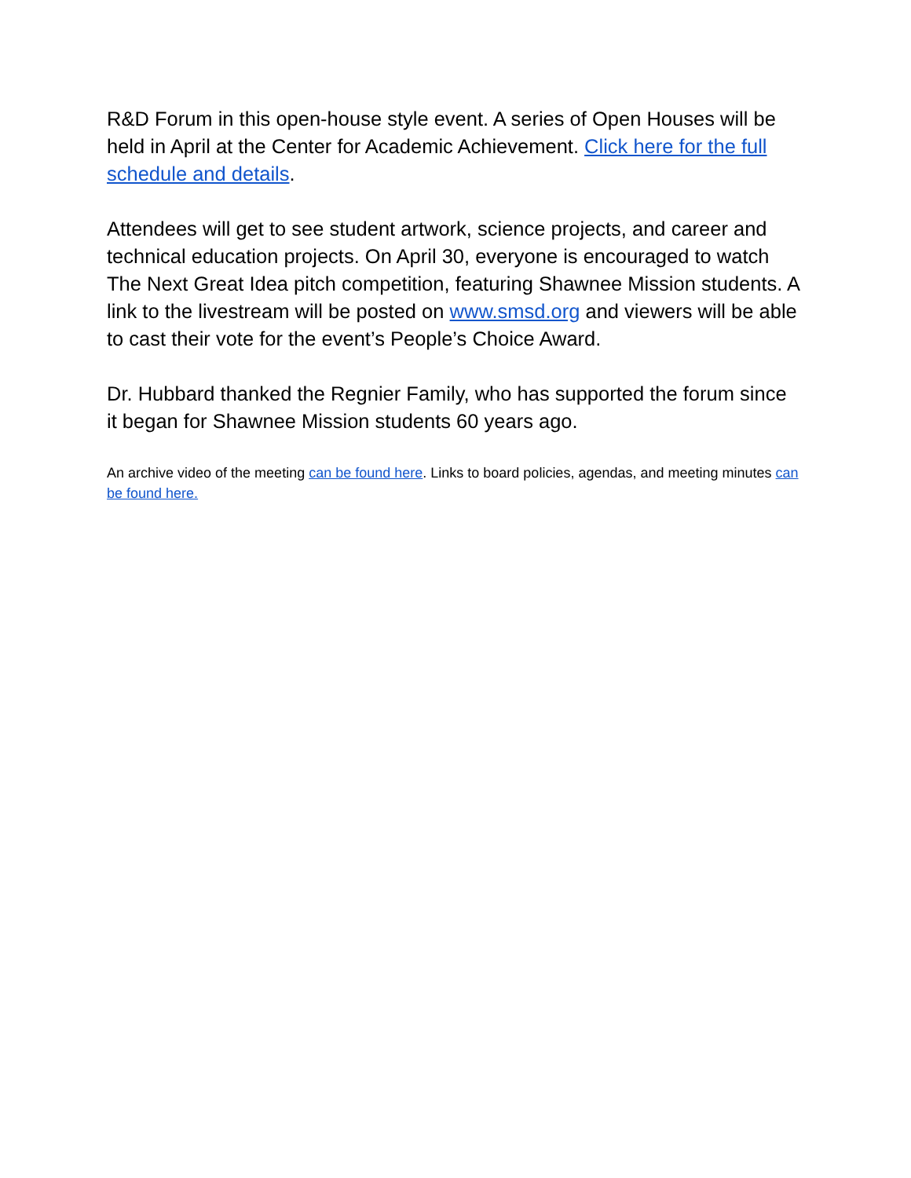R&D Forum in this open-house style event. A series of Open Houses will be held in April at the Center for Academic Achievement. Click here for the full schedule and details.
Attendees will get to see student artwork, science projects, and career and technical education projects. On April 30, everyone is encouraged to watch The Next Great Idea pitch competition, featuring Shawnee Mission students. A link to the livestream will be posted on www.smsd.org and viewers will be able to cast their vote for the event’s People’s Choice Award.
Dr. Hubbard thanked the Regnier Family, who has supported the forum since it began for Shawnee Mission students 60 years ago.
An archive video of the meeting can be found here. Links to board policies, agendas, and meeting minutes can be found here.